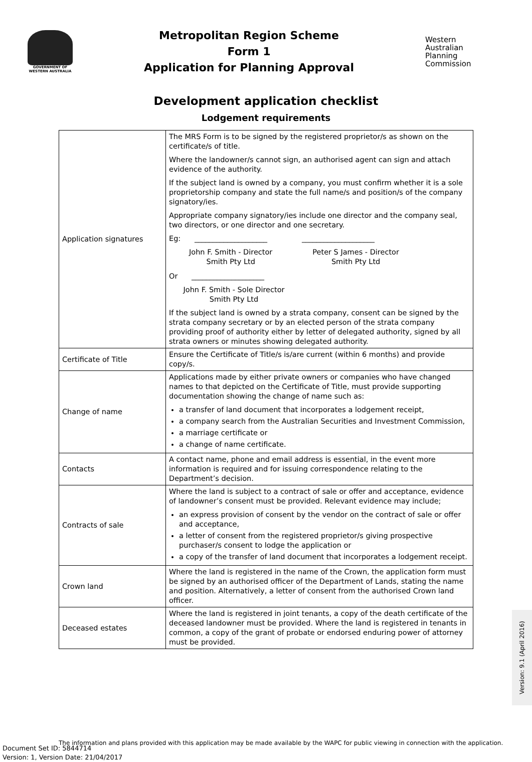GOVERNMENT OF WESTERN AUSTRALIA
Metropolitan Region Scheme
Form 1
Application for Planning Approval
Western
Australian
Planning
Commission
Development application checklist
Lodgement requirements
| Application signatures | The MRS Form is to be signed by the registered proprietor/s as shown on the certificate/s of title. Where the landowner/s cannot sign, an authorised agent can sign and attach evidence of the authority. If the subject land is owned by a company, you must confirm whether it is a sole proprietorship company and state the full name/s and position/s of the company signatory/ies. Appropriate company signatory/ies include one director and the company seal, two directors, or one director and one secretary. Eg: ____________________ ____________________ John F. Smith - Director Smith Pty Ltd Peter S James - Director Smith Pty Ltd Or ____________________ John F. Smith - Sole Director Smith Pty Ltd If the subject land is owned by a strata company, consent can be signed by the strata company secretary or by an elected person of the strata company providing proof of authority either by letter of delegated authority, signed by all strata owners or minutes showing delegated authority. |
| Certificate of Title | Ensure the Certificate of Title/s is/are current (within 6 months) and provide copy/s. |
| Change of name | Applications made by either private owners or companies who have changed names to that depicted on the Certificate of Title, must provide supporting documentation showing the change of name such as: a transfer of land document that incorporates a lodgement receipt, a company search from the Australian Securities and Investment Commission, a marriage certificate or a change of name certificate. |
| Contacts | A contact name, phone and email address is essential, in the event more information is required and for issuing correspondence relating to the Department’s decision. |
| Contracts of sale | Where the land is subject to a contract of sale or offer and acceptance, evidence of landowner’s consent must be provided. Relevant evidence may include; an express provision of consent by the vendor on the contract of sale or offer and acceptance, a letter of consent from the registered proprietor/s giving prospective purchaser/s consent to lodge the application or a copy of the transfer of land document that incorporates a lodgement receipt. |
| Crown land | Where the land is registered in the name of the Crown, the application form must be signed by an authorised officer of the Department of Lands, stating the name and position. Alternatively, a letter of consent from the authorised Crown land officer. |
| Deceased estates | Where the land is registered in joint tenants, a copy of the death certificate of the deceased landowner must be provided. Where the land is registered in tenants in common, a copy of the grant of probate or endorsed enduring power of attorney must be provided. |
Version: 9.1 (April 2016)
The information and plans provided with this application may be made available by the WAPC for public viewing in connection with the application.
Document Set ID: 5844714
Version: 1, Version Date: 21/04/2017